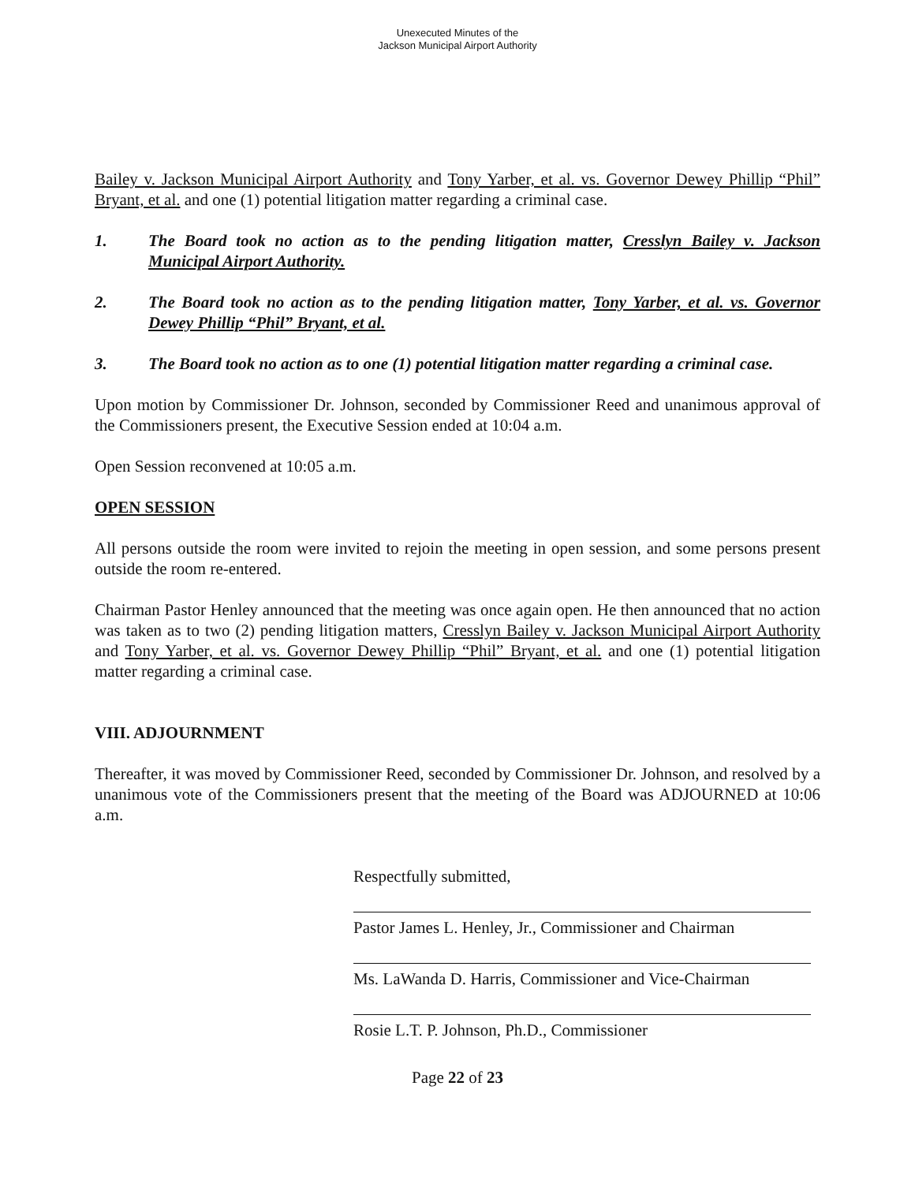Unexecuted Minutes of the
Jackson Municipal Airport Authority
Bailey v. Jackson Municipal Airport Authority and Tony Yarber, et al. vs. Governor Dewey Phillip “Phil” Bryant, et al. and one (1) potential litigation matter regarding a criminal case.
1. The Board took no action as to the pending litigation matter, Cresslyn Bailey v. Jackson Municipal Airport Authority.
2. The Board took no action as to the pending litigation matter, Tony Yarber, et al. vs. Governor Dewey Phillip “Phil” Bryant, et al.
3. The Board took no action as to one (1) potential litigation matter regarding a criminal case.
Upon motion by Commissioner Dr. Johnson, seconded by Commissioner Reed and unanimous approval of the Commissioners present, the Executive Session ended at 10:04 a.m.
Open Session reconvened at 10:05 a.m.
OPEN SESSION
All persons outside the room were invited to rejoin the meeting in open session, and some persons present outside the room re-entered.
Chairman Pastor Henley announced that the meeting was once again open. He then announced that no action was taken as to two (2) pending litigation matters, Cresslyn Bailey v. Jackson Municipal Airport Authority and Tony Yarber, et al. vs. Governor Dewey Phillip “Phil” Bryant, et al. and one (1) potential litigation matter regarding a criminal case.
VIII. ADJOURNMENT
Thereafter, it was moved by Commissioner Reed, seconded by Commissioner Dr. Johnson, and resolved by a unanimous vote of the Commissioners present that the meeting of the Board was ADJOURNED at 10:06 a.m.
Respectfully submitted,
Pastor James L. Henley, Jr., Commissioner and Chairman
Ms. LaWanda D. Harris, Commissioner and Vice-Chairman
Rosie L.T. P. Johnson, Ph.D., Commissioner
Page 22 of 23